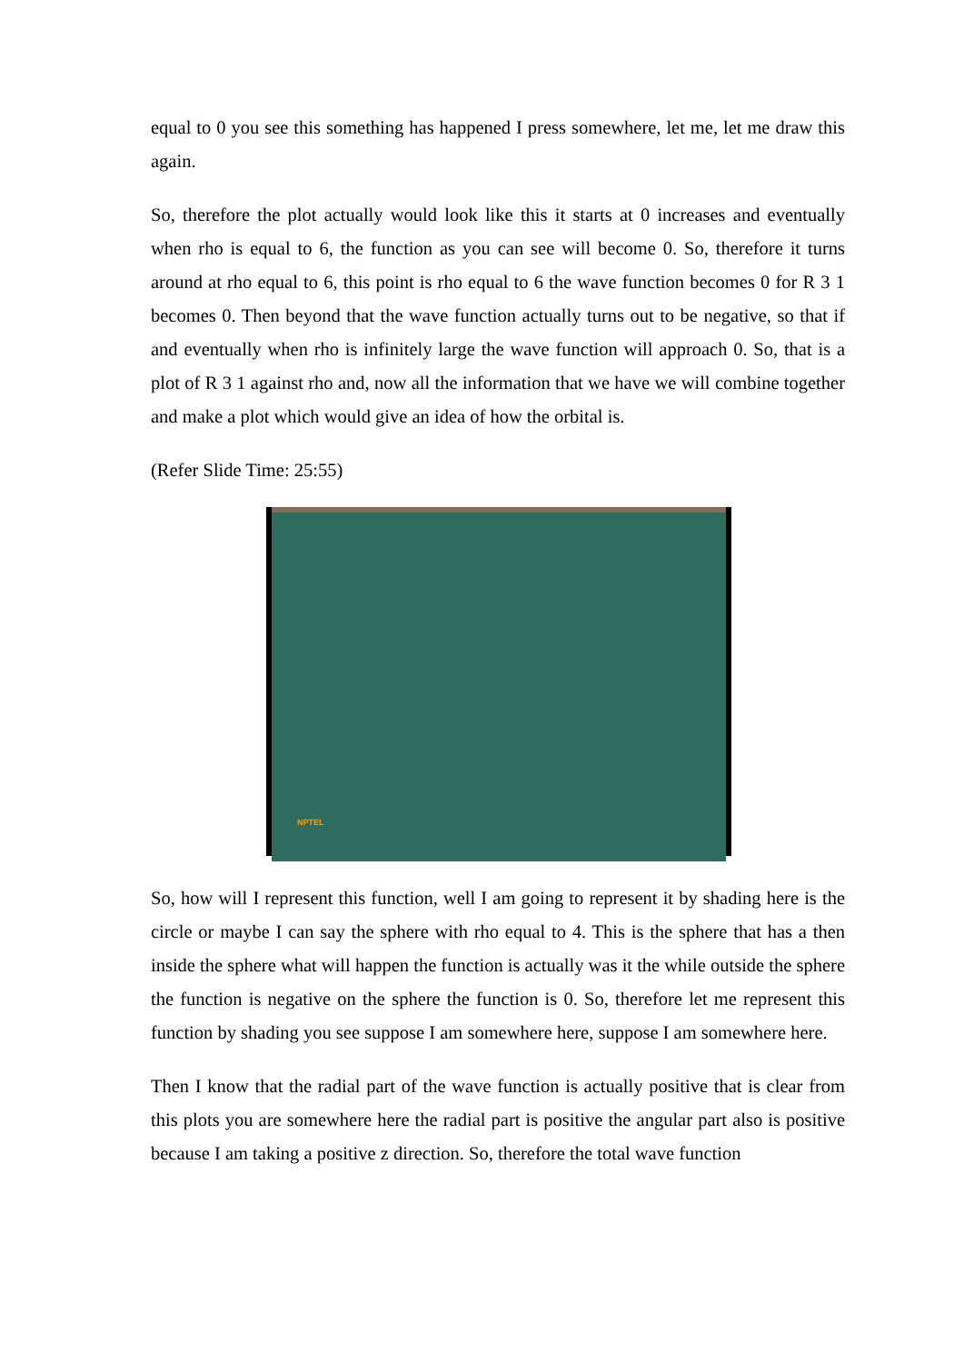equal to 0 you see this something has happened I press somewhere, let me, let me draw this again.
So, therefore the plot actually would look like this it starts at 0 increases and eventually when rho is equal to 6, the function as you can see will become 0. So, therefore it turns around at rho equal to 6, this point is rho equal to 6 the wave function becomes 0 for R 3 1 becomes 0. Then beyond that the wave function actually turns out to be negative, so that if and eventually when rho is infinitely large the wave function will approach 0. So, that is a plot of R 3 1 against rho and, now all the information that we have we will combine together and make a plot which would give an idea of how the orbital is.
(Refer Slide Time: 25:55)
NPTEL
So, how will I represent this function, well I am going to represent it by shading here is the circle or maybe I can say the sphere with rho equal to 4. This is the sphere that has a then inside the sphere what will happen the function is actually was it the while outside the sphere the function is negative on the sphere the function is 0. So, therefore let me represent this function by shading you see suppose I am somewhere here, suppose I am somewhere here.
Then I know that the radial part of the wave function is actually positive that is clear from this plots you are somewhere here the radial part is positive the angular part also is positive because I am taking a positive z direction. So, therefore the total wave function